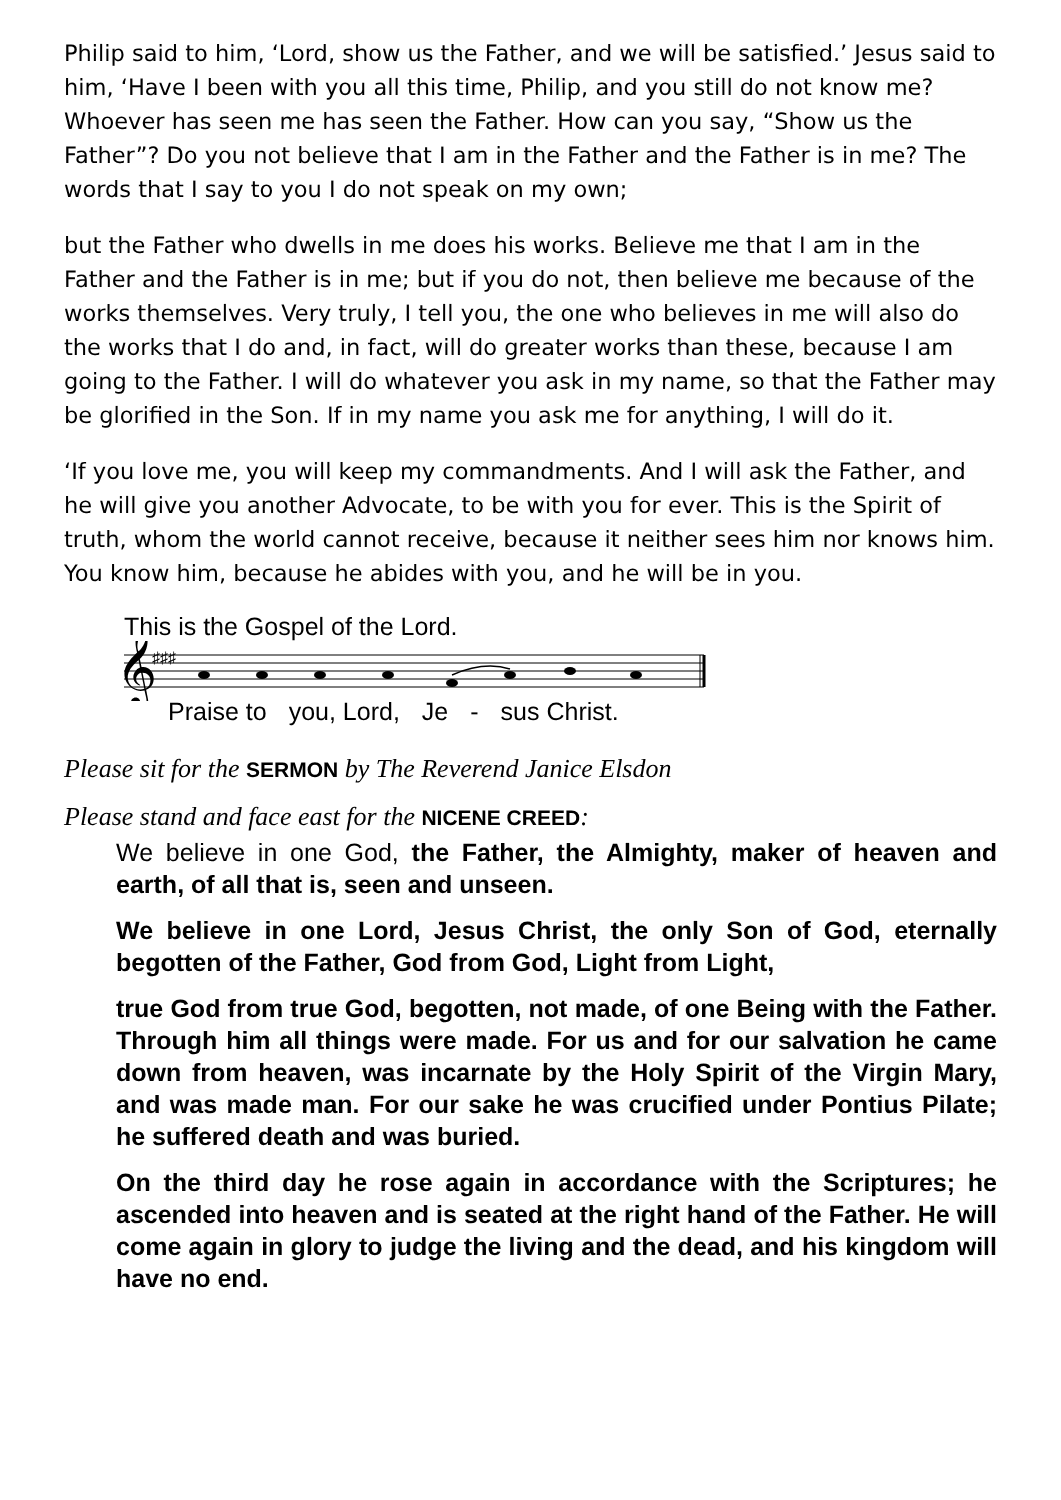Philip said to him, ‘Lord, show us the Father, and we will be satisfied.’ Jesus said to him, ‘Have I been with you all this time, Philip, and you still do not know me? Whoever has seen me has seen the Father. How can you say, “Show us the Father”? Do you not believe that I am in the Father and the Father is in me? The words that I say to you I do not speak on my own;
but the Father who dwells in me does his works. Believe me that I am in the Father and the Father is in me; but if you do not, then believe me because of the works themselves. Very truly, I tell you, the one who believes in me will also do the works that I do and, in fact, will do greater works than these, because I am going to the Father. I will do whatever you ask in my name, so that the Father may be glorified in the Son. If in my name you ask me for anything, I will do it.
‘If you love me, you will keep my commandments. And I will ask the Father, and he will give you another Advocate, to be with you for ever. This is the Spirit of truth, whom the world cannot receive, because it neither sees him nor knows him. You know him, because he abides with you, and he will be in you.
This is the Gospel of the Lord.
𝄞
♯♯♯
Praise to you, Lord, Je - sus Christ.
Please sit for the SERMON by The Reverend Janice Elsdon
Please stand and face east for the NICENE CREED:
We believe in one God, the Father, the Almighty, maker of heaven and earth, of all that is, seen and unseen.
We believe in one Lord, Jesus Christ, the only Son of God, eternally begotten of the Father, God from God, Light from Light,
true God from true God, begotten, not made, of one Being with the Father. Through him all things were made. For us and for our salvation he came down from heaven, was incarnate by the Holy Spirit of the Virgin Mary, and was made man. For our sake he was crucified under Pontius Pilate; he suffered death and was buried.
On the third day he rose again in accordance with the Scriptures; he ascended into heaven and is seated at the right hand of the Father. He will come again in glory to judge the living and the dead, and his kingdom will have no end.